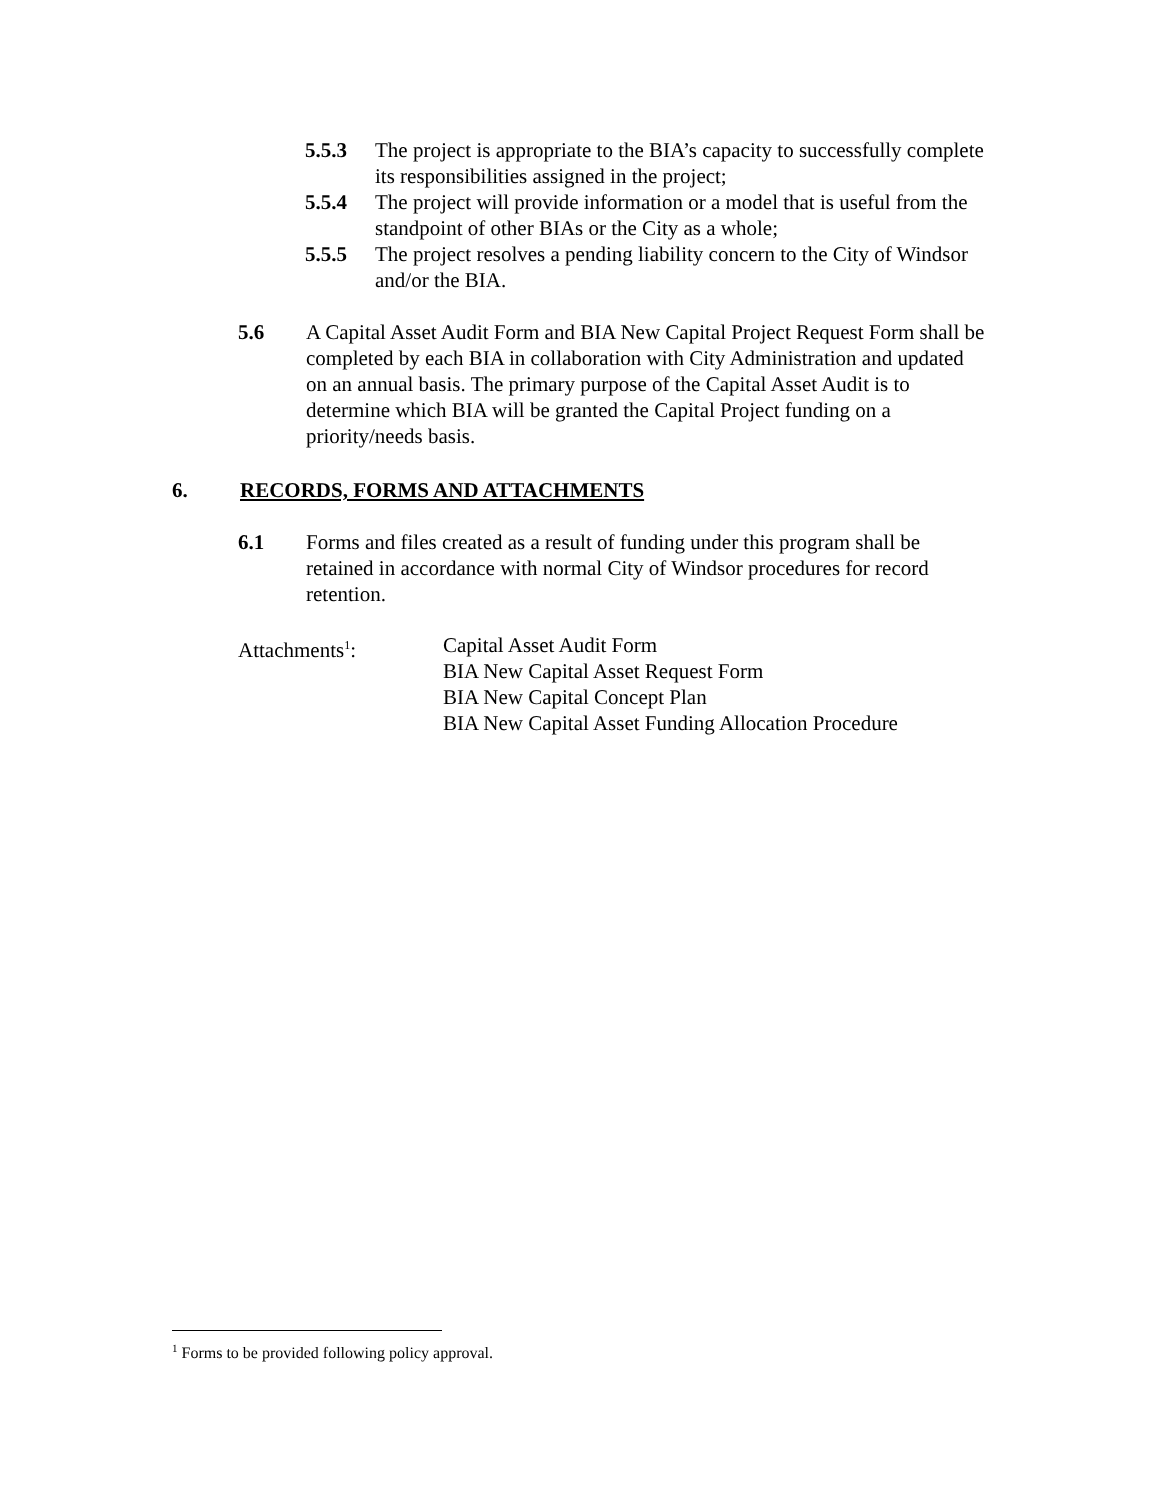5.5.3 The project is appropriate to the BIA’s capacity to successfully complete its responsibilities assigned in the project;
5.5.4 The project will provide information or a model that is useful from the standpoint of other BIAs or the City as a whole;
5.5.5 The project resolves a pending liability concern to the City of Windsor and/or the BIA.
5.6 A Capital Asset Audit Form and BIA New Capital Project Request Form shall be completed by each BIA in collaboration with City Administration and updated on an annual basis. The primary purpose of the Capital Asset Audit is to determine which BIA will be granted the Capital Project funding on a priority/needs basis.
6. RECORDS, FORMS AND ATTACHMENTS
6.1 Forms and files created as a result of funding under this program shall be retained in accordance with normal City of Windsor procedures for record retention.
Attachments<sup>1</sup>: Capital Asset Audit Form
BIA New Capital Asset Request Form
BIA New Capital Concept Plan
BIA New Capital Asset Funding Allocation Procedure
<sup>1</sup> Forms to be provided following policy approval.